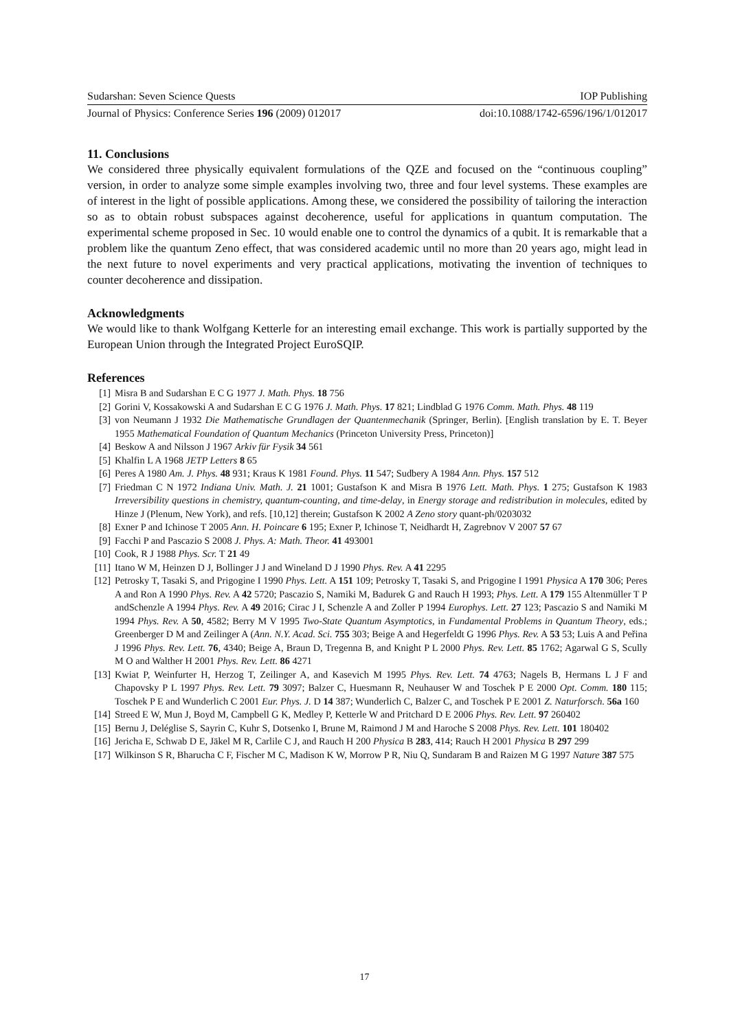Sudarshan: Seven Science Quests IOP Publishing
Journal of Physics: Conference Series 196 (2009) 012017 doi:10.1088/1742-6596/196/1/012017
11. Conclusions
We considered three physically equivalent formulations of the QZE and focused on the “continuous coupling” version, in order to analyze some simple examples involving two, three and four level systems. These examples are of interest in the light of possible applications. Among these, we considered the possibility of tailoring the interaction so as to obtain robust subspaces against decoherence, useful for applications in quantum computation. The experimental scheme proposed in Sec. 10 would enable one to control the dynamics of a qubit. It is remarkable that a problem like the quantum Zeno effect, that was considered academic until no more than 20 years ago, might lead in the next future to novel experiments and very practical applications, motivating the invention of techniques to counter decoherence and dissipation.
Acknowledgments
We would like to thank Wolfgang Ketterle for an interesting email exchange. This work is partially supported by the European Union through the Integrated Project EuroSQIP.
References
[1] Misra B and Sudarshan E C G 1977 J. Math. Phys. 18 756
[2] Gorini V, Kossakowski A and Sudarshan E C G 1976 J. Math. Phys. 17 821; Lindblad G 1976 Comm. Math. Phys. 48 119
[3] von Neumann J 1932 Die Mathematische Grundlagen der Quantenmechanik (Springer, Berlin). [English translation by E. T. Beyer 1955 Mathematical Foundation of Quantum Mechanics (Princeton University Press, Princeton)]
[4] Beskow A and Nilsson J 1967 Arkiv für Fysik 34 561
[5] Khalfin L A 1968 JETP Letters 8 65
[6] Peres A 1980 Am. J. Phys. 48 931; Kraus K 1981 Found. Phys. 11 547; Sudbery A 1984 Ann. Phys. 157 512
[7] Friedman C N 1972 Indiana Univ. Math. J. 21 1001; Gustafson K and Misra B 1976 Lett. Math. Phys. 1 275; Gustafson K 1983 Irreversibility questions in chemistry, quantum-counting, and time-delay, in Energy storage and redistribution in molecules, edited by Hinze J (Plenum, New York), and refs. [10,12] therein; Gustafson K 2002 A Zeno story quant-ph/0203032
[8] Exner P and Ichinose T 2005 Ann. H. Poincare 6 195; Exner P, Ichinose T, Neidhardt H, Zagrebnov V 2007 57 67
[9] Facchi P and Pascazio S 2008 J. Phys. A: Math. Theor. 41 493001
[10] Cook, R J 1988 Phys. Scr. T 21 49
[11] Itano W M, Heinzen D J, Bollinger J J and Wineland D J 1990 Phys. Rev. A 41 2295
[12] Petrosky T, Tasaki S, and Prigogine I 1990 Phys. Lett. A 151 109; Petrosky T, Tasaki S, and Prigogine I 1991 Physica A 170 306; Peres A and Ron A 1990 Phys. Rev. A 42 5720; Pascazio S, Namiki M, Badurek G and Rauch H 1993; Phys. Lett. A 179 155 Altenmüller T P andSchenzle A 1994 Phys. Rev. A 49 2016; Cirac J I, Schenzle A and Zoller P 1994 Europhys. Lett. 27 123; Pascazio S and Namiki M 1994 Phys. Rev. A 50, 4582; Berry M V 1995 Two-State Quantum Asymptotics, in Fundamental Problems in Quantum Theory, eds.; Greenberger D M and Zeilinger A (Ann. N.Y. Acad. Sci. 755 303; Beige A and Hegerfeldt G 1996 Phys. Rev. A 53 53; Luis A and Peřina J 1996 Phys. Rev. Lett. 76, 4340; Beige A, Braun D, Tregenna B, and Knight P L 2000 Phys. Rev. Lett. 85 1762; Agarwal G S, Scully M O and Walther H 2001 Phys. Rev. Lett. 86 4271
[13] Kwiat P, Weinfurter H, Herzog T, Zeilinger A, and Kasevich M 1995 Phys. Rev. Lett. 74 4763; Nagels B, Hermans L J F and Chapovsky P L 1997 Phys. Rev. Lett. 79 3097; Balzer C, Huesmann R, Neuhauser W and Toschek P E 2000 Opt. Comm. 180 115; Toschek P E and Wunderlich C 2001 Eur. Phys. J. D 14 387; Wunderlich C, Balzer C, and Toschek P E 2001 Z. Naturforsch. 56a 160
[14] Streed E W, Mun J, Boyd M, Campbell G K, Medley P, Ketterle W and Pritchard D E 2006 Phys. Rev. Lett. 97 260402
[15] Bernu J, Deléglise S, Sayrin C, Kuhr S, Dotsenko I, Brune M, Raimond J M and Haroche S 2008 Phys. Rev. Lett. 101 180402
[16] Jericha E, Schwab D E, Jäkel M R, Carlile C J, and Rauch H 200 Physica B 283, 414; Rauch H 2001 Physica B 297 299
[17] Wilkinson S R, Bharucha C F, Fischer M C, Madison K W, Morrow P R, Niu Q, Sundaram B and Raizen M G 1997 Nature 387 575
17